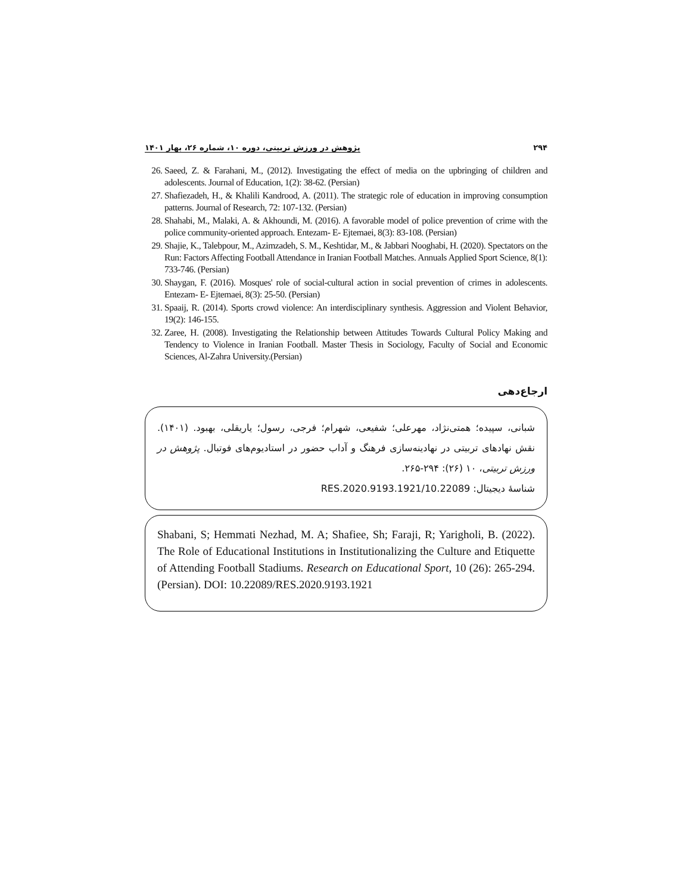۲۹۴ پژوهش در ورزش تربیتی، دوره ۱۰، شماره ۲۶، بهار ۱۴۰۱
26. Saeed, Z. & Farahani, M., (2012). Investigating the effect of media on the upbringing of children and adolescents. Journal of Education, 1(2): 38-62. (Persian)
27. Shafiezadeh, H., & Khalili Kandrood, A. (2011). The strategic role of education in improving consumption patterns. Journal of Research, 72: 107-132. (Persian)
28. Shahabi, M., Malaki, A. & Akhoundi, M. (2016). A favorable model of police prevention of crime with the police community-oriented approach. Entezam- E- Ejtemaei, 8(3): 83-108. (Persian)
29. Shajie, K., Talebpour, M., Azimzadeh, S. M., Keshtidar, M., & Jabbari Nooghabi, H. (2020). Spectators on the Run: Factors Affecting Football Attendance in Iranian Football Matches. Annuals Applied Sport Science, 8(1): 733-746. (Persian)
30. Shaygan, F. (2016). Mosques' role of social-cultural action in social prevention of crimes in adolescents. Entezam- E- Ejtemaei, 8(3): 25-50. (Persian)
31. Spaaij, R. (2014). Sports crowd violence: An interdisciplinary synthesis. Aggression and Violent Behavior, 19(2): 146-155.
32. Zaree, H. (2008). Investigating the Relationship between Attitudes Towards Cultural Policy Making and Tendency to Violence in Iranian Football. Master Thesis in Sociology, Faculty of Social and Economic Sciences, Al-Zahra University.(Persian)
ارجاع‌دهی
شبانی، سپیده؛ همتی‌نژاد، مهرعلی؛ شفیعی، شهرام؛ فرجی، رسول؛ یاریقلی، بهبود. (۱۴۰۱). نقش نهادهای تربیتی در نهادینه‌سازی فرهنگ و آداب حضور در استادیوم‌های فوتبال. پژوهش در ورزش تربیتی، ۱۰ (۲۶): ۲۹۴-۲۶۵.
شناسهٔ دیجیتال: 10.22089/RES.2020.9193.1921
Shabani, S; Hemmati Nezhad, M. A; Shafiee, Sh; Faraji, R; Yarigholi, B. (2022). The Role of Educational Institutions in Institutionalizing the Culture and Etiquette of Attending Football Stadiums. Research on Educational Sport, 10 (26): 265-294. (Persian). DOI: 10.22089/RES.2020.9193.1921